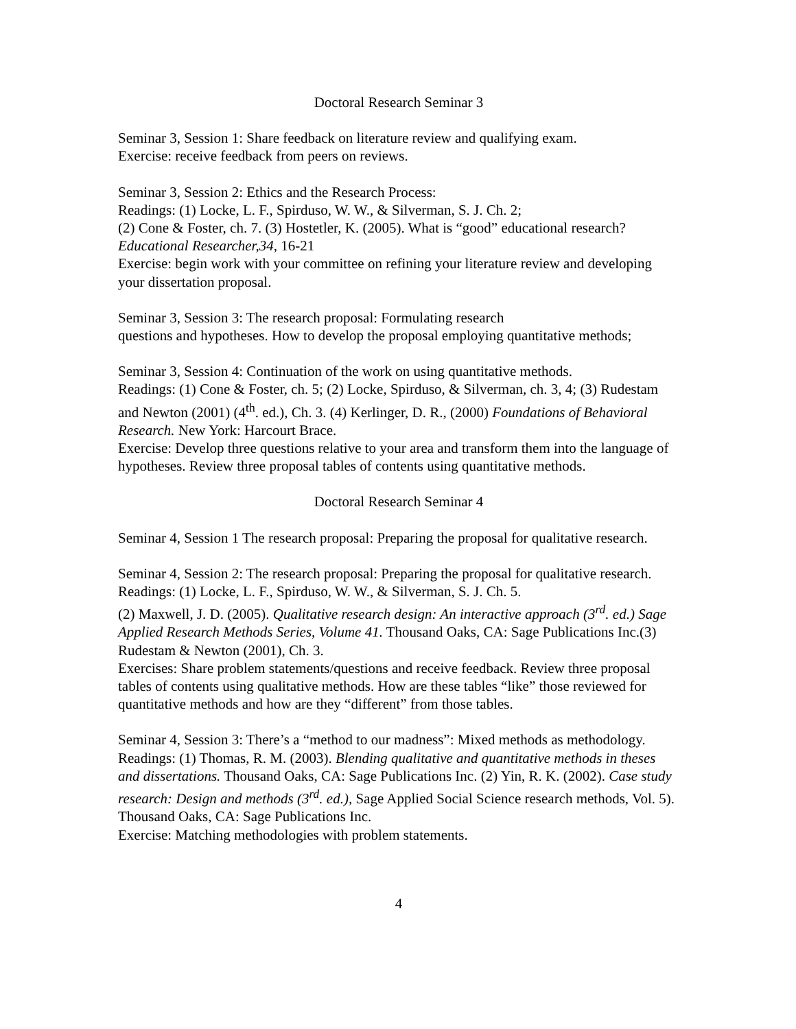Doctoral Research Seminar 3
Seminar 3, Session 1: Share feedback on literature review and qualifying exam.
Exercise: receive feedback from peers on reviews.
Seminar 3, Session 2: Ethics and the Research Process:
Readings: (1) Locke, L. F., Spirduso, W. W., & Silverman, S. J. Ch. 2;
(2) Cone & Foster, ch. 7. (3) Hostetler, K. (2005). What is “good” educational research? Educational Researcher,34, 16-21
Exercise: begin work with your committee on refining your literature review and developing your dissertation proposal.
Seminar 3, Session 3: The research proposal: Formulating research
questions and hypotheses. How to develop the proposal employing quantitative methods;
Seminar 3, Session 4: Continuation of the work on using quantitative methods.
Readings: (1) Cone & Foster, ch. 5; (2) Locke, Spirduso, & Silverman, ch. 3, 4; (3) Rudestam and Newton (2001) (4<sup>th</sup>. ed.), Ch. 3. (4) Kerlinger, D. R., (2000) Foundations of Behavioral Research. New York: Harcourt Brace.
Exercise: Develop three questions relative to your area and transform them into the language of hypotheses. Review three proposal tables of contents using quantitative methods.
Doctoral Research Seminar 4
Seminar 4, Session 1 The research proposal: Preparing the proposal for qualitative research.
Seminar 4, Session 2: The research proposal: Preparing the proposal for qualitative research.
Readings: (1) Locke, L. F., Spirduso, W. W., & Silverman, S. J. Ch. 5.
(2) Maxwell, J. D. (2005). Qualitative research design: An interactive approach (3<sup>rd</sup>. ed.) Sage Applied Research Methods Series, Volume 41. Thousand Oaks, CA: Sage Publications Inc.(3) Rudestam & Newton (2001), Ch. 3.
Exercises: Share problem statements/questions and receive feedback. Review three proposal tables of contents using qualitative methods. How are these tables “like” those reviewed for quantitative methods and how are they “different” from those tables.
Seminar 4, Session 3: There’s a “method to our madness”: Mixed methods as methodology.
Readings: (1) Thomas, R. M. (2003). Blending qualitative and quantitative methods in theses and dissertations. Thousand Oaks, CA: Sage Publications Inc. (2) Yin, R. K. (2002). Case study research: Design and methods (3<sup>rd</sup>. ed.), Sage Applied Social Science research methods, Vol. 5). Thousand Oaks, CA: Sage Publications Inc.
Exercise: Matching methodologies with problem statements.
4